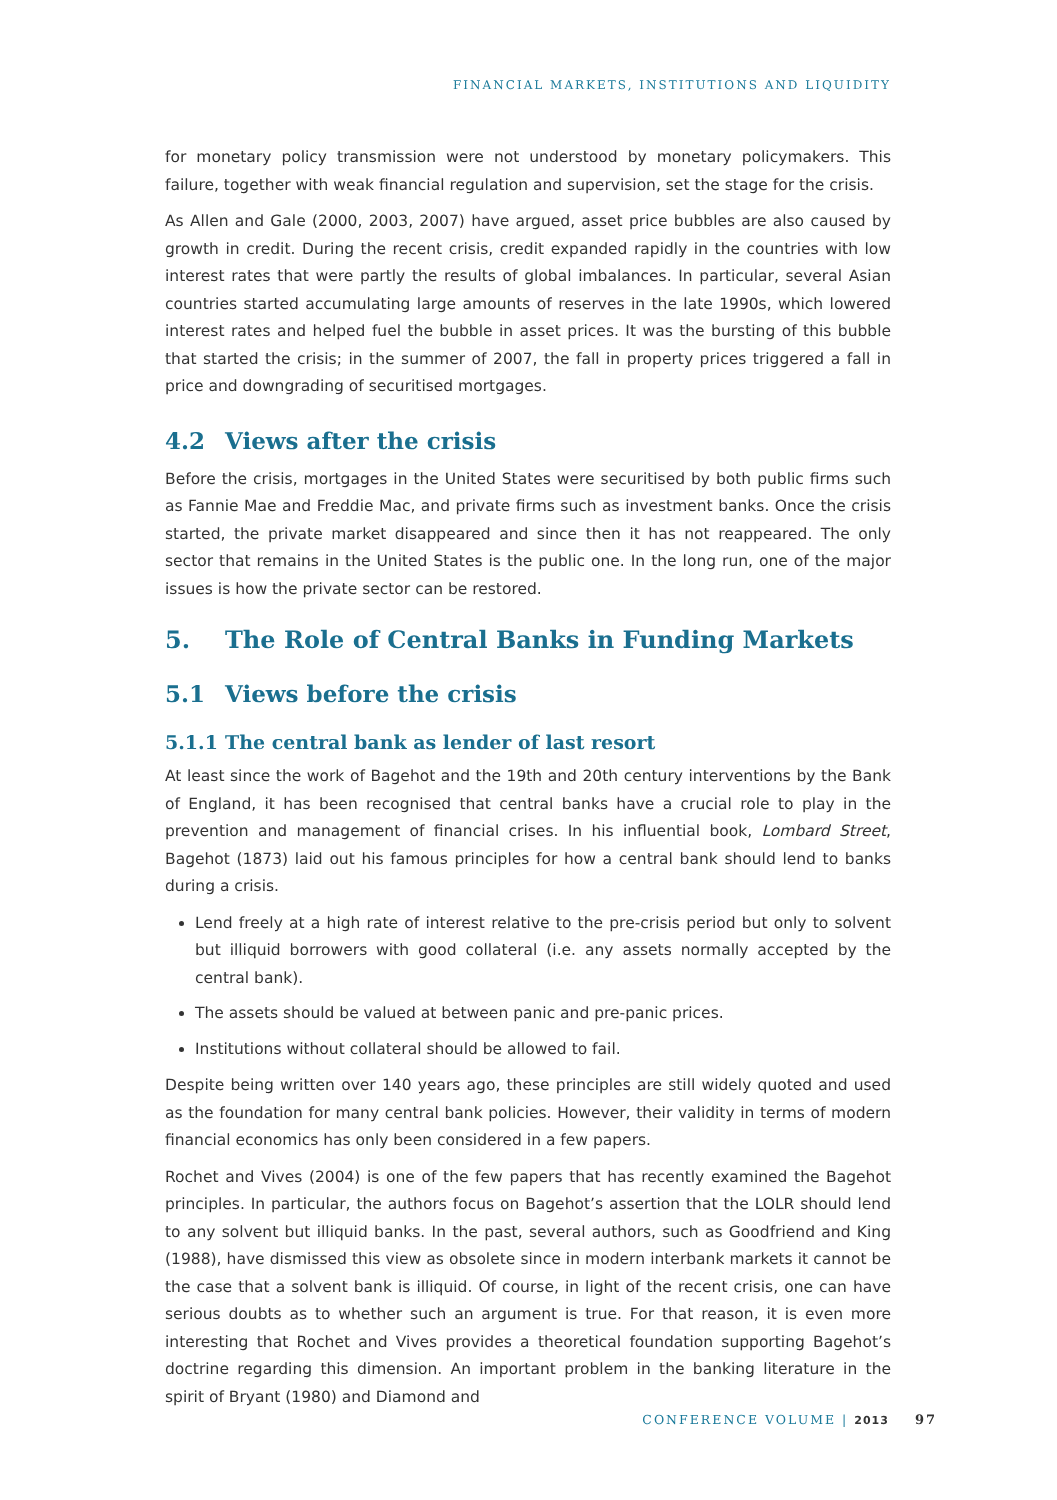FINANCIAL MARKETS, INSTITUTIONS AND LIQUIDITY
for monetary policy transmission were not understood by monetary policymakers. This failure, together with weak financial regulation and supervision, set the stage for the crisis.
As Allen and Gale (2000, 2003, 2007) have argued, asset price bubbles are also caused by growth in credit. During the recent crisis, credit expanded rapidly in the countries with low interest rates that were partly the results of global imbalances. In particular, several Asian countries started accumulating large amounts of reserves in the late 1990s, which lowered interest rates and helped fuel the bubble in asset prices. It was the bursting of this bubble that started the crisis; in the summer of 2007, the fall in property prices triggered a fall in price and downgrading of securitised mortgages.
4.2 Views after the crisis
Before the crisis, mortgages in the United States were securitised by both public firms such as Fannie Mae and Freddie Mac, and private firms such as investment banks. Once the crisis started, the private market disappeared and since then it has not reappeared. The only sector that remains in the United States is the public one. In the long run, one of the major issues is how the private sector can be restored.
5. The Role of Central Banks in Funding Markets
5.1 Views before the crisis
5.1.1 The central bank as lender of last resort
At least since the work of Bagehot and the 19th and 20th century interventions by the Bank of England, it has been recognised that central banks have a crucial role to play in the prevention and management of financial crises. In his influential book, Lombard Street, Bagehot (1873) laid out his famous principles for how a central bank should lend to banks during a crisis.
Lend freely at a high rate of interest relative to the pre-crisis period but only to solvent but illiquid borrowers with good collateral (i.e. any assets normally accepted by the central bank).
The assets should be valued at between panic and pre-panic prices.
Institutions without collateral should be allowed to fail.
Despite being written over 140 years ago, these principles are still widely quoted and used as the foundation for many central bank policies. However, their validity in terms of modern financial economics has only been considered in a few papers.
Rochet and Vives (2004) is one of the few papers that has recently examined the Bagehot principles. In particular, the authors focus on Bagehot’s assertion that the LOLR should lend to any solvent but illiquid banks. In the past, several authors, such as Goodfriend and King (1988), have dismissed this view as obsolete since in modern interbank markets it cannot be the case that a solvent bank is illiquid. Of course, in light of the recent crisis, one can have serious doubts as to whether such an argument is true. For that reason, it is even more interesting that Rochet and Vives provides a theoretical foundation supporting Bagehot’s doctrine regarding this dimension. An important problem in the banking literature in the spirit of Bryant (1980) and Diamond and
CONFERENCE VOLUME | 2013 97